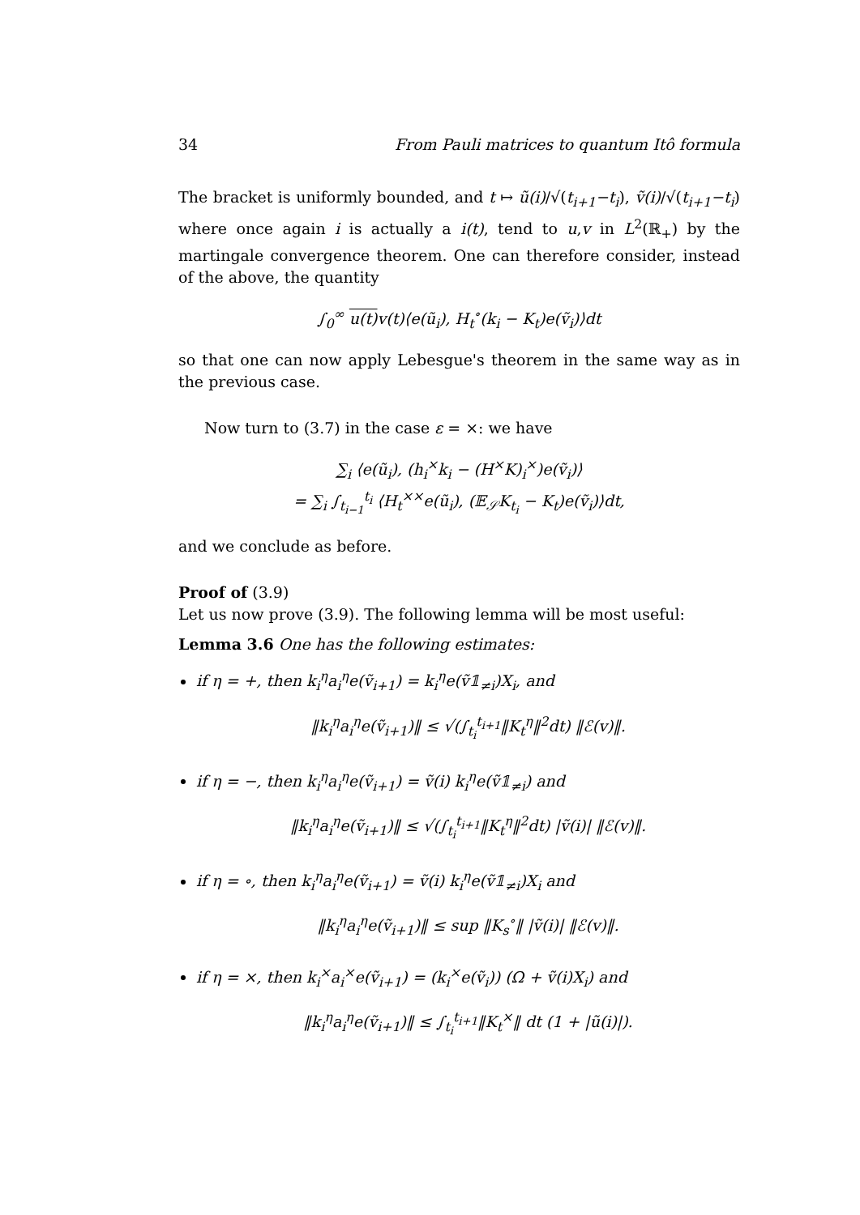34 From Pauli matrices to quantum Itô formula
The bracket is uniformly bounded, and t ↦ ũ(i)/√(t<sub>i+1</sub>−t<sub>i</sub>), ṽ(i)/√(t<sub>i+1</sub>−t<sub>i</sub>) where once again i is actually a i(t), tend to u,v in L<sup>2</sup>(ℝ<sub>+</sub>) by the martingale convergence theorem. One can therefore consider, instead of the above, the quantity
∫<sub>0</sub><sup>∞</sup> u(t) v(t)⟨e(ũ<sub>i</sub>), H<sub>t</sub><sup>∘</sup>(k<sub>i</sub> − K<sub>t</sub>)e(ṽ<sub>i</sub>)⟩dt
so that one can now apply Lebesgue's theorem in the same way as in the previous case.
Now turn to (3.7) in the case ε = ×: we have
∑<sub>i</sub> ⟨e(ũ<sub>i</sub>), (h<sub>i</sub><sup>×</sup>k<sub>i</sub> − (H<sup>×</sup>K)<sub>i</sub><sup>×</sup>)e(ṽ<sub>i</sub>)⟩
= ∑<sub>i</sub> ∫<sub>t<sub>i−1</sub></sub><sup>t<sub>i</sub></sup> ⟨H<sub>t</sub><sup>××</sup>e(ũ<sub>i</sub>), (𝔼<sub>𝒮</sub>K<sub>t<sub>i</sub></sub> − K<sub>t</sub>)e(ṽ<sub>i</sub>)⟩dt,
and we conclude as before.
Proof of (3.9)
Let us now prove (3.9). The following lemma will be most useful:
Lemma 3.6 One has the following estimates:
if η = +, then k<sub>i</sub><sup>η</sup>a<sub>i</sub><sup>η</sup>e(ṽ<sub>i+1</sub>) = k<sub>i</sub><sup>η</sup>e(ṽ𝟙<sub>≠i</sub>)X<sub>i</sub>, and
‖k<sub>i</sub><sup>η</sup>a<sub>i</sub><sup>η</sup>e(ṽ<sub>i+1</sub>)‖ ≤ √(∫<sub>t<sub>i</sub></sub><sup>t<sub>i+1</sub></sup>‖K<sub>t</sub><sup>η</sup>‖<sup>2</sup>dt) ‖ℰ(v)‖.
if η = −, then k<sub>i</sub><sup>η</sup>a<sub>i</sub><sup>η</sup>e(ṽ<sub>i+1</sub>) = ṽ(i) k<sub>i</sub><sup>η</sup>e(ṽ𝟙<sub>≠i</sub>) and
‖k<sub>i</sub><sup>η</sup>a<sub>i</sub><sup>η</sup>e(ṽ<sub>i+1</sub>)‖ ≤ √(∫<sub>t<sub>i</sub></sub><sup>t<sub>i+1</sub></sup>‖K<sub>t</sub><sup>η</sup>‖<sup>2</sup>dt) |ṽ(i)| ‖ℰ(v)‖.
if η = ∘, then k<sub>i</sub><sup>η</sup>a<sub>i</sub><sup>η</sup>e(ṽ<sub>i+1</sub>) = ṽ(i) k<sub>i</sub><sup>η</sup>e(ṽ𝟙<sub>≠i</sub>)X<sub>i</sub> and
‖k<sub>i</sub><sup>η</sup>a<sub>i</sub><sup>η</sup>e(ṽ<sub>i+1</sub>)‖ ≤ sup ‖K<sub>s</sub><sup>∘</sup>‖ |ṽ(i)| ‖ℰ(v)‖.
if η = ×, then k<sub>i</sub><sup>×</sup>a<sub>i</sub><sup>×</sup>e(ṽ<sub>i+1</sub>) = (k<sub>i</sub><sup>×</sup>e(ṽ<sub>i</sub>)) (Ω + ṽ(i)X<sub>i</sub>) and
‖k<sub>i</sub><sup>η</sup>a<sub>i</sub><sup>η</sup>e(ṽ<sub>i+1</sub>)‖ ≤ ∫<sub>t<sub>i</sub></sub><sup>t<sub>i+1</sub></sup>‖K<sub>t</sub><sup>×</sup>‖ dt (1 + |ũ(i)|).